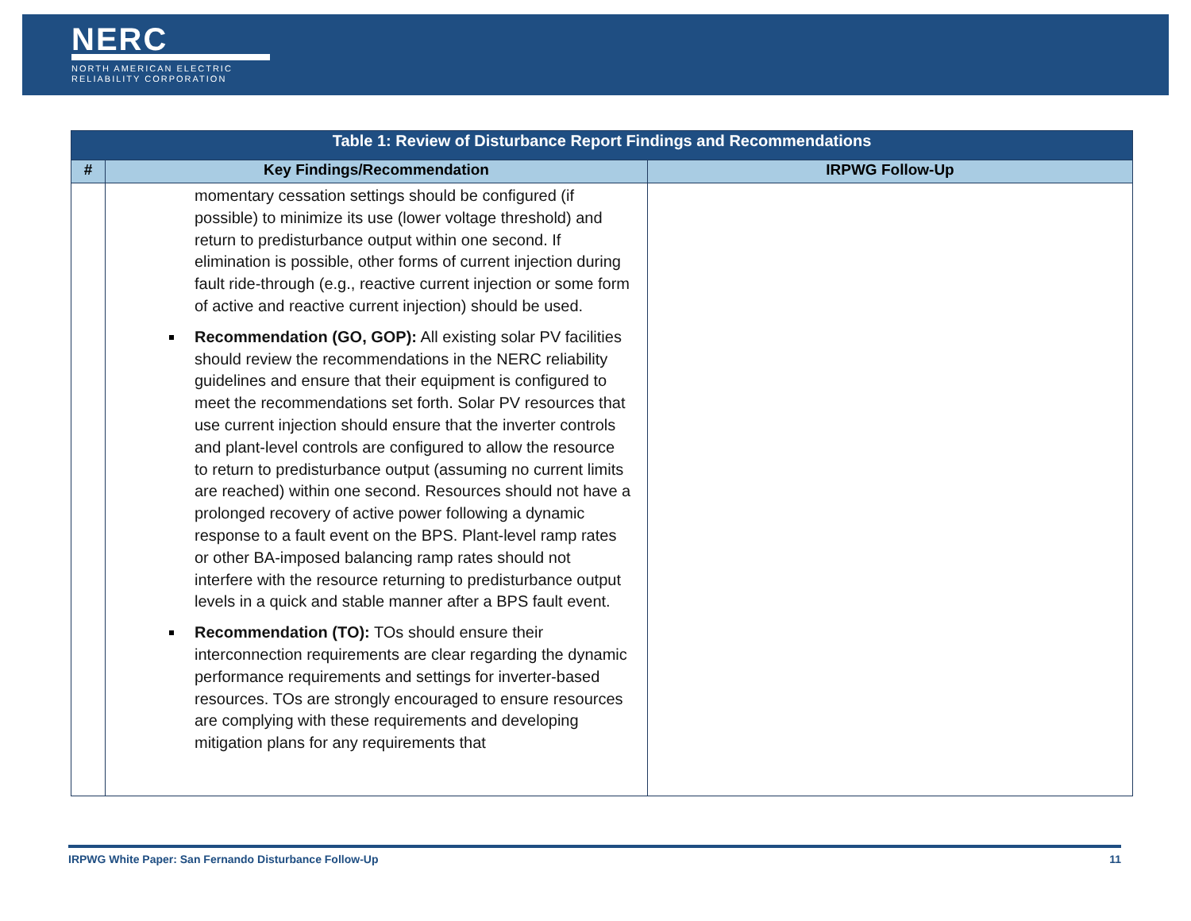NERC
NORTH AMERICAN ELECTRIC
RELIABILITY CORPORATION
| Table 1: Review of Disturbance Report Findings and Recommendations | | |
| --- | --- | --- |
| # | Key Findings/Recommendation | IRPWG Follow-Up |
| | momentary cessation settings should be configured (if possible) to minimize its use (lower voltage threshold) and return to predisturbance output within one second. If elimination is possible, other forms of current injection during fault ride-through (e.g., reactive current injection or some form of active and reactive current injection) should be used. Recommendation (GO, GOP): All existing solar PV facilities should review the recommendations in the NERC reliability guidelines and ensure that their equipment is configured to meet the recommendations set forth. Solar PV resources that use current injection should ensure that the inverter controls and plant-level controls are configured to allow the resource to return to predisturbance output (assuming no current limits are reached) within one second. Resources should not have a prolonged recovery of active power following a dynamic response to a fault event on the BPS. Plant-level ramp rates or other BA-imposed balancing ramp rates should not interfere with the resource returning to predisturbance output levels in a quick and stable manner after a BPS fault event. Recommendation (TO): TOs should ensure their interconnection requirements are clear regarding the dynamic performance requirements and settings for inverter-based resources. TOs are strongly encouraged to ensure resources are complying with these requirements and developing mitigation plans for any requirements that | |
IRPWG White Paper: San Fernando Disturbance Follow-Up 11